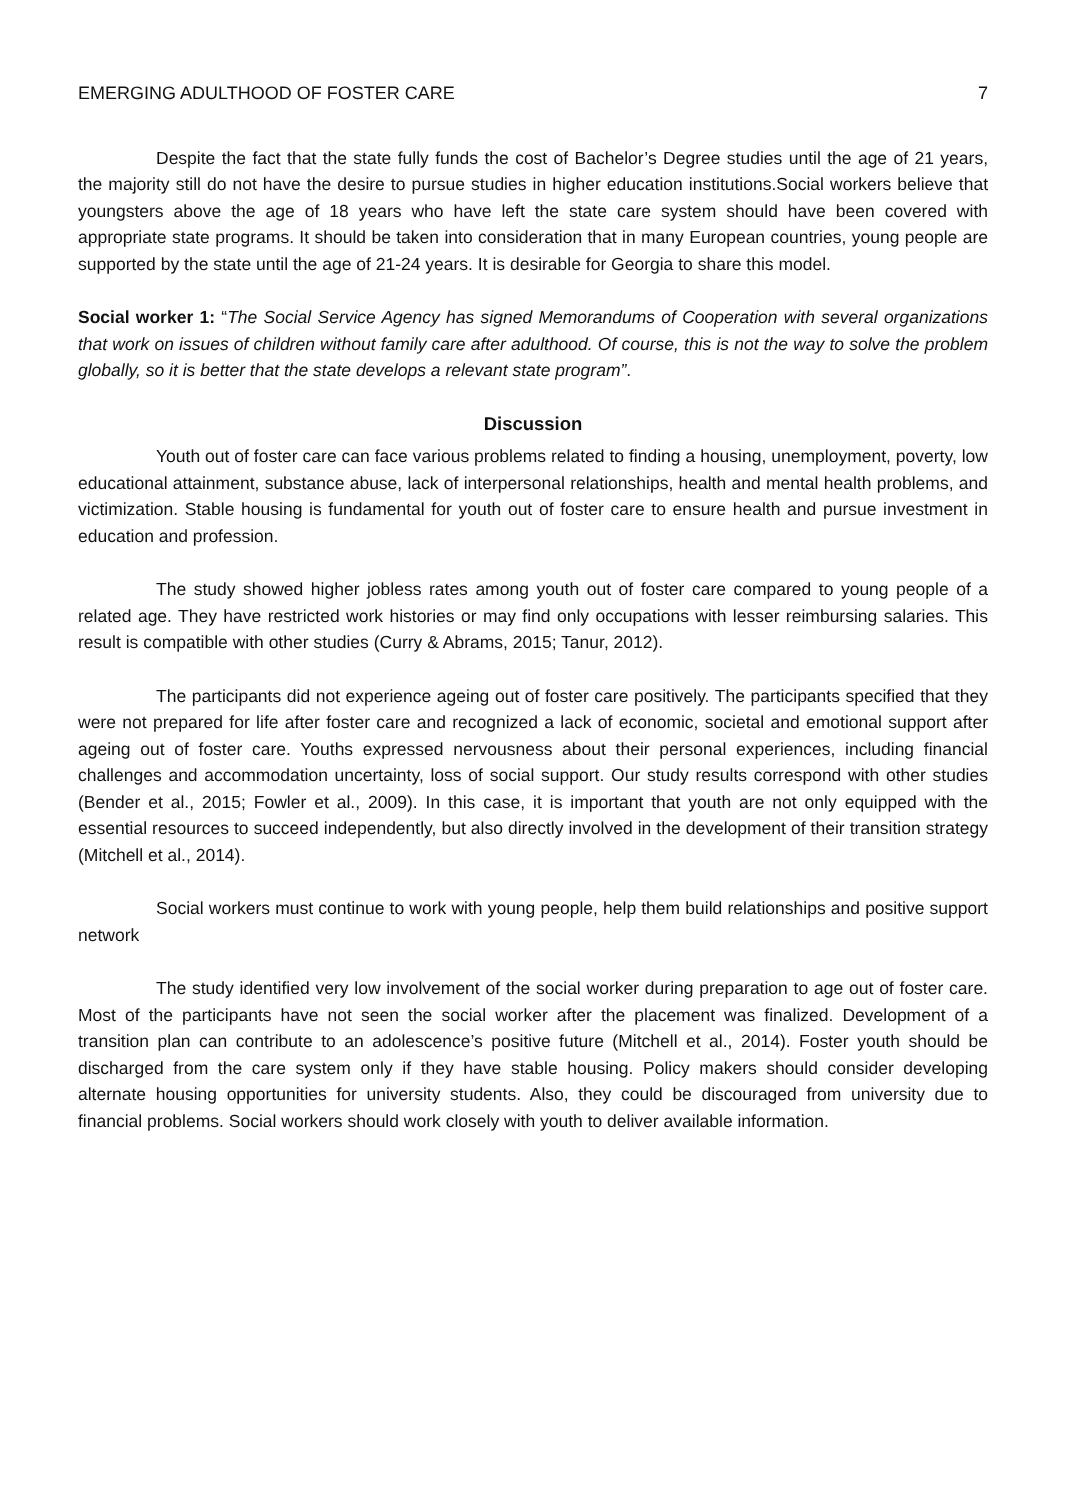EMERGING ADULTHOOD OF FOSTER CARE 7
Despite the fact that the state fully funds the cost of Bachelor’s Degree studies until the age of 21 years, the majority still do not have the desire to pursue studies in higher education institutions.Social workers believe that youngsters above the age of 18 years who have left the state care system should have been covered with appropriate state programs. It should be taken into consideration that in many European countries, young people are supported by the state until the age of 21-24 years. It is desirable for Georgia to share this model.
Social worker 1: “The Social Service Agency has signed Memorandums of Cooperation with several organizations that work on issues of children without family care after adulthood. Of course, this is not the way to solve the problem globally, so it is better that the state develops a relevant state program”.
Discussion
Youth out of foster care can face various problems related to finding a housing, unemployment, poverty, low educational attainment, substance abuse, lack of interpersonal relationships, health and mental health problems, and victimization. Stable housing is fundamental for youth out of foster care to ensure health and pursue investment in education and profession.
The study showed higher jobless rates among youth out of foster care compared to young people of a related age. They have restricted work histories or may find only occupations with lesser reimbursing salaries. This result is compatible with other studies (Curry & Abrams, 2015; Tanur, 2012).
The participants did not experience ageing out of foster care positively. The participants specified that they were not prepared for life after foster care and recognized a lack of economic, societal and emotional support after ageing out of foster care. Youths expressed nervousness about their personal experiences, including financial challenges and accommodation uncertainty, loss of social support. Our study results correspond with other studies (Bender et al., 2015; Fowler et al., 2009). In this case, it is important that youth are not only equipped with the essential resources to succeed independently, but also directly involved in the development of their transition strategy (Mitchell et al., 2014).
Social workers must continue to work with young people, help them build relationships and positive support network
The study identified very low involvement of the social worker during preparation to age out of foster care. Most of the participants have not seen the social worker after the placement was finalized. Development of a transition plan can contribute to an adolescence’s positive future (Mitchell et al., 2014). Foster youth should be discharged from the care system only if they have stable housing. Policy makers should consider developing alternate housing opportunities for university students. Also, they could be discouraged from university due to financial problems. Social workers should work closely with youth to deliver available information.